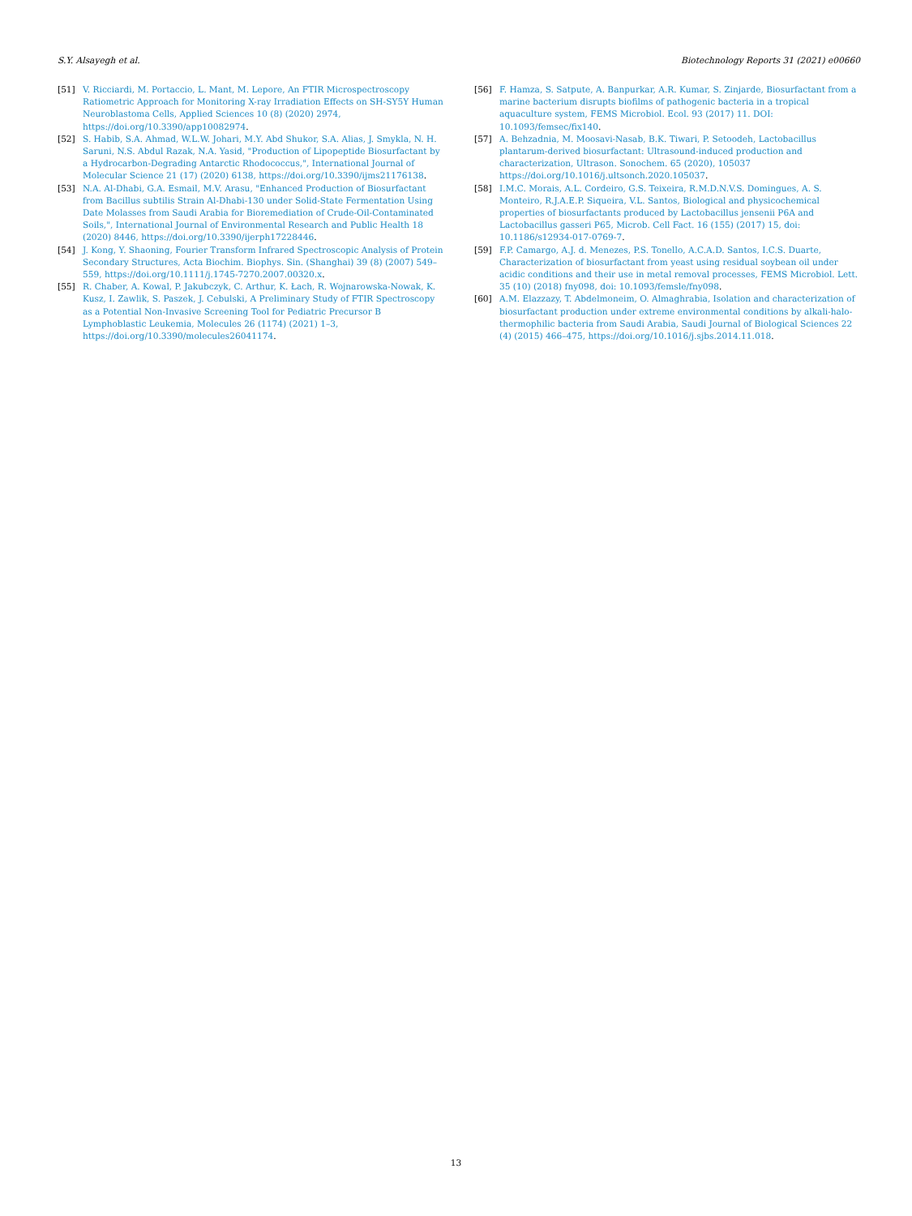S.Y. Alsayegh et al. Biotechnology Reports 31 (2021) e00660
[51] V. Ricciardi, M. Portaccio, L. Mant, M. Lepore, An FTIR Microspectroscopy Ratiometric Approach for Monitoring X-ray Irradiation Effects on SH-SY5Y Human Neuroblastoma Cells, Applied Sciences 10 (8) (2020) 2974, https://doi.org/10.3390/app10082974.
[52] S. Habib, S.A. Ahmad, W.L.W. Johari, M.Y. Abd Shukor, S.A. Alias, J. Smykla, N. H. Saruni, N.S. Abdul Razak, N.A. Yasid, "Production of Lipopeptide Biosurfactant by a Hydrocarbon-Degrading Antarctic Rhodococcus,", International Journal of Molecular Science 21 (17) (2020) 6138, https://doi.org/10.3390/ijms21176138.
[53] N.A. Al-Dhabi, G.A. Esmail, M.V. Arasu, "Enhanced Production of Biosurfactant from Bacillus subtilis Strain Al-Dhabi-130 under Solid-State Fermentation Using Date Molasses from Saudi Arabia for Bioremediation of Crude-Oil-Contaminated Soils,", International Journal of Environmental Research and Public Health 18 (2020) 8446, https://doi.org/10.3390/ijerph17228446.
[54] J. Kong, Y. Shaoning, Fourier Transform Infrared Spectroscopic Analysis of Protein Secondary Structures, Acta Biochim. Biophys. Sin. (Shanghai) 39 (8) (2007) 549–559, https://doi.org/10.1111/j.1745-7270.2007.00320.x.
[55] R. Chaber, A. Kowal, P. Jakubczyk, C. Arthur, K. Łach, R. Wojnarowska-Nowak, K. Kusz, I. Zawlik, S. Paszek, J. Cebulski, A Preliminary Study of FTIR Spectroscopy as a Potential Non-Invasive Screening Tool for Pediatric Precursor B Lymphoblastic Leukemia, Molecules 26 (1174) (2021) 1–3, https://doi.org/10.3390/molecules26041174.
[56] F. Hamza, S. Satpute, A. Banpurkar, A.R. Kumar, S. Zinjarde, Biosurfactant from a marine bacterium disrupts biofilms of pathogenic bacteria in a tropical aquaculture system, FEMS Microbiol. Ecol. 93 (2017) 11. DOI: 10.1093/femsec/fix140.
[57] A. Behzadnia, M. Moosavi-Nasab, B.K. Tiwari, P. Setoodeh, Lactobacillus plantarum-derived biosurfactant: Ultrasound-induced production and characterization, Ultrason. Sonochem. 65 (2020), 105037 https://doi.org/10.1016/j.ultsonch.2020.105037.
[58] I.M.C. Morais, A.L. Cordeiro, G.S. Teixeira, R.M.D.N.V.S. Domingues, A. S. Monteiro, R.J.A.E.P. Siqueira, V.L. Santos, Biological and physicochemical properties of biosurfactants produced by Lactobacillus jensenii P6A and Lactobacillus gasseri P65, Microb. Cell Fact. 16 (155) (2017) 15, doi: 10.1186/s12934-017-0769-7.
[59] F.P. Camargo, A.J. d. Menezes, P.S. Tonello, A.C.A.D. Santos, I.C.S. Duarte, Characterization of biosurfactant from yeast using residual soybean oil under acidic conditions and their use in metal removal processes, FEMS Microbiol. Lett. 35 (10) (2018) fny098, doi: 10.1093/femsle/fny098.
[60] A.M. Elazzazy, T. Abdelmoneim, O. Almaghrabia, Isolation and characterization of biosurfactant production under extreme environmental conditions by alkali-halo-thermophilic bacteria from Saudi Arabia, Saudi Journal of Biological Sciences 22 (4) (2015) 466–475, https://doi.org/10.1016/j.sjbs.2014.11.018.
13